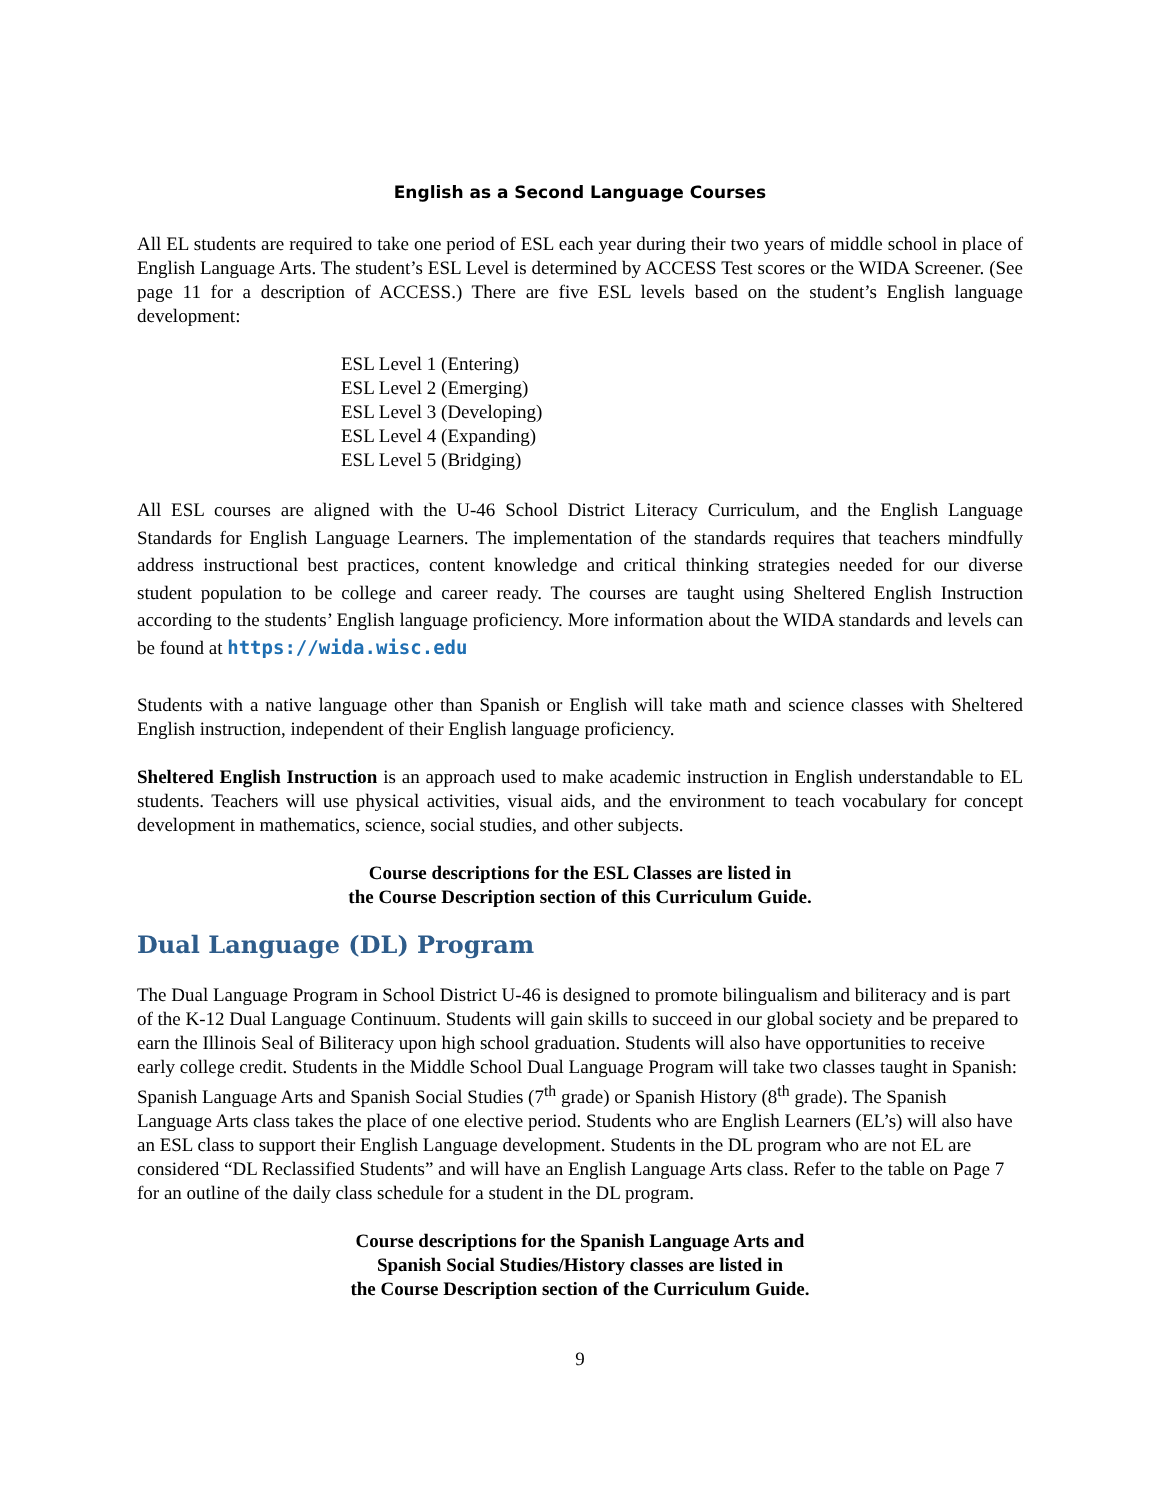English as a Second Language Courses
All EL students are required to take one period of ESL each year during their two years of middle school in place of English Language Arts. The student’s ESL Level is determined by ACCESS Test scores or the WIDA Screener. (See page 11 for a description of ACCESS.) There are five ESL levels based on the student’s English language development:
ESL Level 1 (Entering)
ESL Level 2 (Emerging)
ESL Level 3 (Developing)
ESL Level 4 (Expanding)
ESL Level 5 (Bridging)
All ESL courses are aligned with the U-46 School District Literacy Curriculum, and the English Language Standards for English Language Learners. The implementation of the standards requires that teachers mindfully address instructional best practices, content knowledge and critical thinking strategies needed for our diverse student population to be college and career ready. The courses are taught using Sheltered English Instruction according to the students’ English language proficiency. More information about the WIDA standards and levels can be found at https://wida.wisc.edu
Students with a native language other than Spanish or English will take math and science classes with Sheltered English instruction, independent of their English language proficiency.
Sheltered English Instruction is an approach used to make academic instruction in English understandable to EL students. Teachers will use physical activities, visual aids, and the environment to teach vocabulary for concept development in mathematics, science, social studies, and other subjects.
Course descriptions for the ESL Classes are listed in
the Course Description section of this Curriculum Guide.
Dual Language (DL) Program
The Dual Language Program in School District U-46 is designed to promote bilingualism and biliteracy and is part of the K-12 Dual Language Continuum. Students will gain skills to succeed in our global society and be prepared to earn the Illinois Seal of Biliteracy upon high school graduation. Students will also have opportunities to receive early college credit. Students in the Middle School Dual Language Program will take two classes taught in Spanish: Spanish Language Arts and Spanish Social Studies (7<sup>th</sup> grade) or Spanish History (8<sup>th</sup> grade). The Spanish Language Arts class takes the place of one elective period. Students who are English Learners (EL’s) will also have an ESL class to support their English Language development. Students in the DL program who are not EL are considered “DL Reclassified Students” and will have an English Language Arts class. Refer to the table on Page 7 for an outline of the daily class schedule for a student in the DL program.
Course descriptions for the Spanish Language Arts and
Spanish Social Studies/History classes are listed in
the Course Description section of the Curriculum Guide.
9